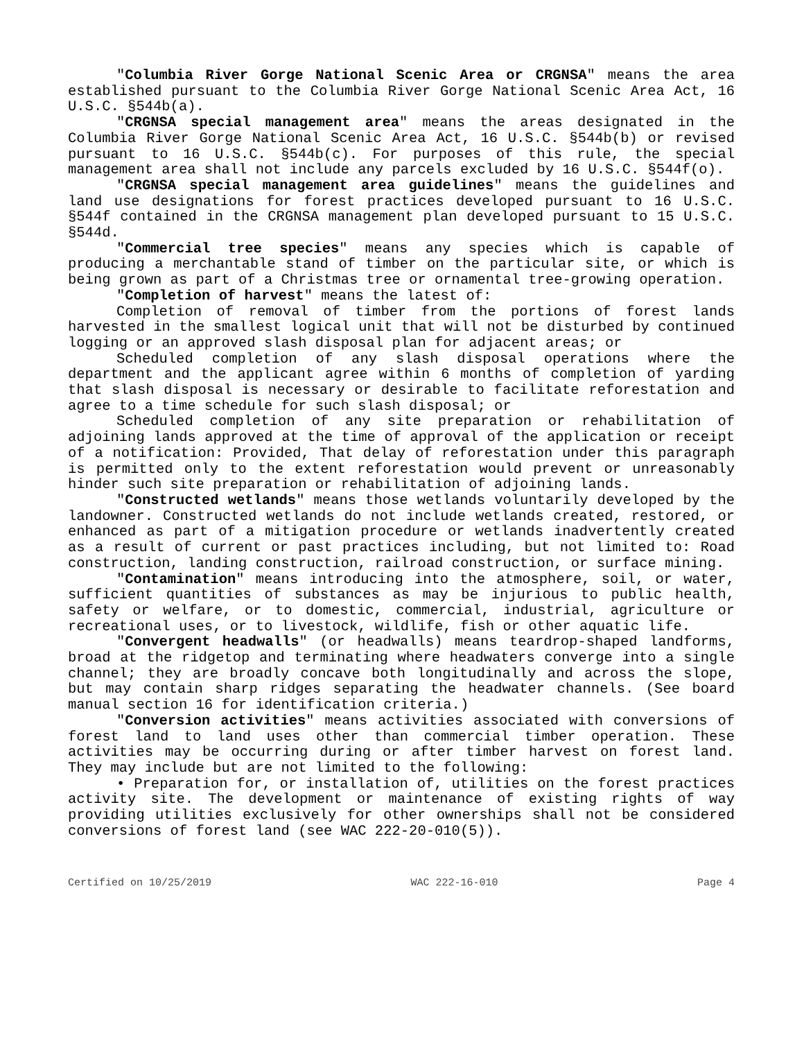"Columbia River Gorge National Scenic Area or CRGNSA" means the area established pursuant to the Columbia River Gorge National Scenic Area Act, 16 U.S.C. §544b(a).
"CRGNSA special management area" means the areas designated in the Columbia River Gorge National Scenic Area Act, 16 U.S.C. §544b(b) or revised pursuant to 16 U.S.C. §544b(c). For purposes of this rule, the special management area shall not include any parcels excluded by 16 U.S.C. §544f(o).
"CRGNSA special management area guidelines" means the guidelines and land use designations for forest practices developed pursuant to 16 U.S.C. §544f contained in the CRGNSA management plan developed pursuant to 15 U.S.C. §544d.
"Commercial tree species" means any species which is capable of producing a merchantable stand of timber on the particular site, or which is being grown as part of a Christmas tree or ornamental tree-growing operation.
"Completion of harvest" means the latest of:
Completion of removal of timber from the portions of forest lands harvested in the smallest logical unit that will not be disturbed by continued logging or an approved slash disposal plan for adjacent areas; or
Scheduled completion of any slash disposal operations where the department and the applicant agree within 6 months of completion of yarding that slash disposal is necessary or desirable to facilitate reforestation and agree to a time schedule for such slash disposal; or
Scheduled completion of any site preparation or rehabilitation of adjoining lands approved at the time of approval of the application or receipt of a notification: Provided, That delay of reforestation under this paragraph is permitted only to the extent reforestation would prevent or unreasonably hinder such site preparation or rehabilitation of adjoining lands.
"Constructed wetlands" means those wetlands voluntarily developed by the landowner. Constructed wetlands do not include wetlands created, restored, or enhanced as part of a mitigation procedure or wetlands inadvertently created as a result of current or past practices including, but not limited to: Road construction, landing construction, railroad construction, or surface mining.
"Contamination" means introducing into the atmosphere, soil, or water, sufficient quantities of substances as may be injurious to public health, safety or welfare, or to domestic, commercial, industrial, agriculture or recreational uses, or to livestock, wildlife, fish or other aquatic life.
"Convergent headwalls" (or headwalls) means teardrop-shaped landforms, broad at the ridgetop and terminating where headwaters converge into a single channel; they are broadly concave both longitudinally and across the slope, but may contain sharp ridges separating the headwater channels. (See board manual section 16 for identification criteria.)
"Conversion activities" means activities associated with conversions of forest land to land uses other than commercial timber operation. These activities may be occurring during or after timber harvest on forest land. They may include but are not limited to the following:
• Preparation for, or installation of, utilities on the forest practices activity site. The development or maintenance of existing rights of way providing utilities exclusively for other ownerships shall not be considered conversions of forest land (see WAC 222-20-010(5)).
Certified on 10/25/2019 WAC 222-16-010 Page 4